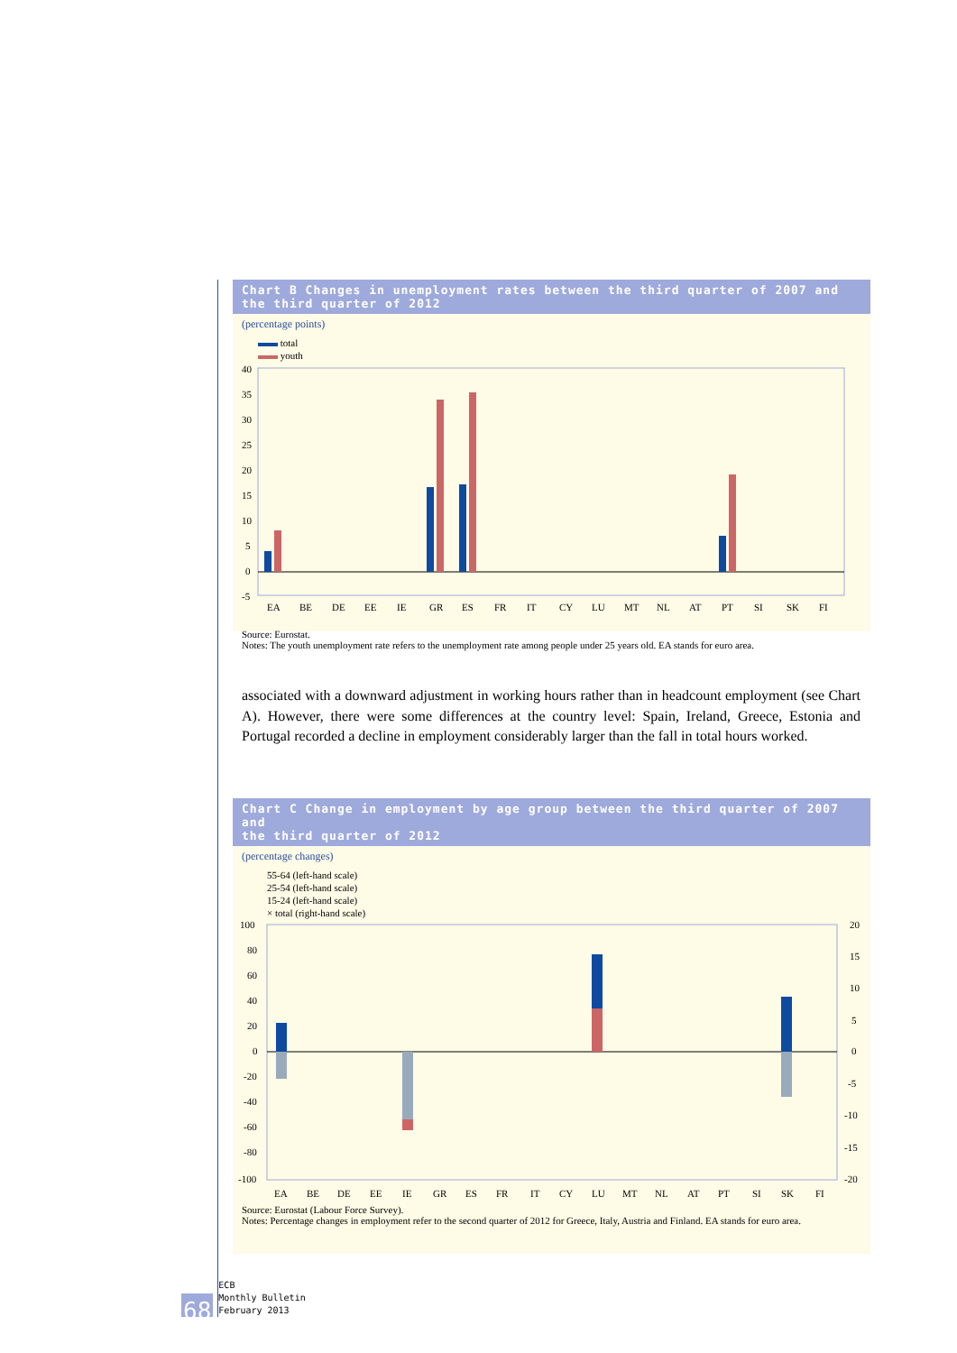Chart B Changes in unemployment rates between the third quarter of 2007 and
the third quarter of 2012
(percentage points)
total
youth
40
35
30
25
20
15
10
5
0
-5
EA
BE
DE
EE
IE
GR
ES
FR
IT
CY
LU
MT
NL
AT
PT
SI
SK
FI
Source: Eurostat.
Notes: The youth unemployment rate refers to the unemployment rate among people under 25 years old. EA stands for euro area.
associated with a downward adjustment in working hours rather than in headcount employment (see Chart A). However, there were some differences at the country level: Spain, Ireland, Greece, Estonia and Portugal recorded a decline in employment considerably larger than the fall in total hours worked.
Chart C Change in employment by age group between the third quarter of 2007 and
the third quarter of 2012
(percentage changes)
55-64 (left-hand scale)
25-54 (left-hand scale)
15-24 (left-hand scale)
× total (right-hand scale)
100
80
60
40
20
0
-20
-40
-60
-80
-100
20
15
10
5
0
-5
-10
-15
-20
EA
BE
DE
EE
IE
GR
ES
FR
IT
CY
LU
MT
NL
AT
PT
SI
SK
FI
Source: Eurostat (Labour Force Survey).
Notes: Percentage changes in employment refer to the second quarter of 2012 for Greece, Italy, Austria and Finland. EA stands for euro area.
68 ECB
Monthly Bulletin
February 2013